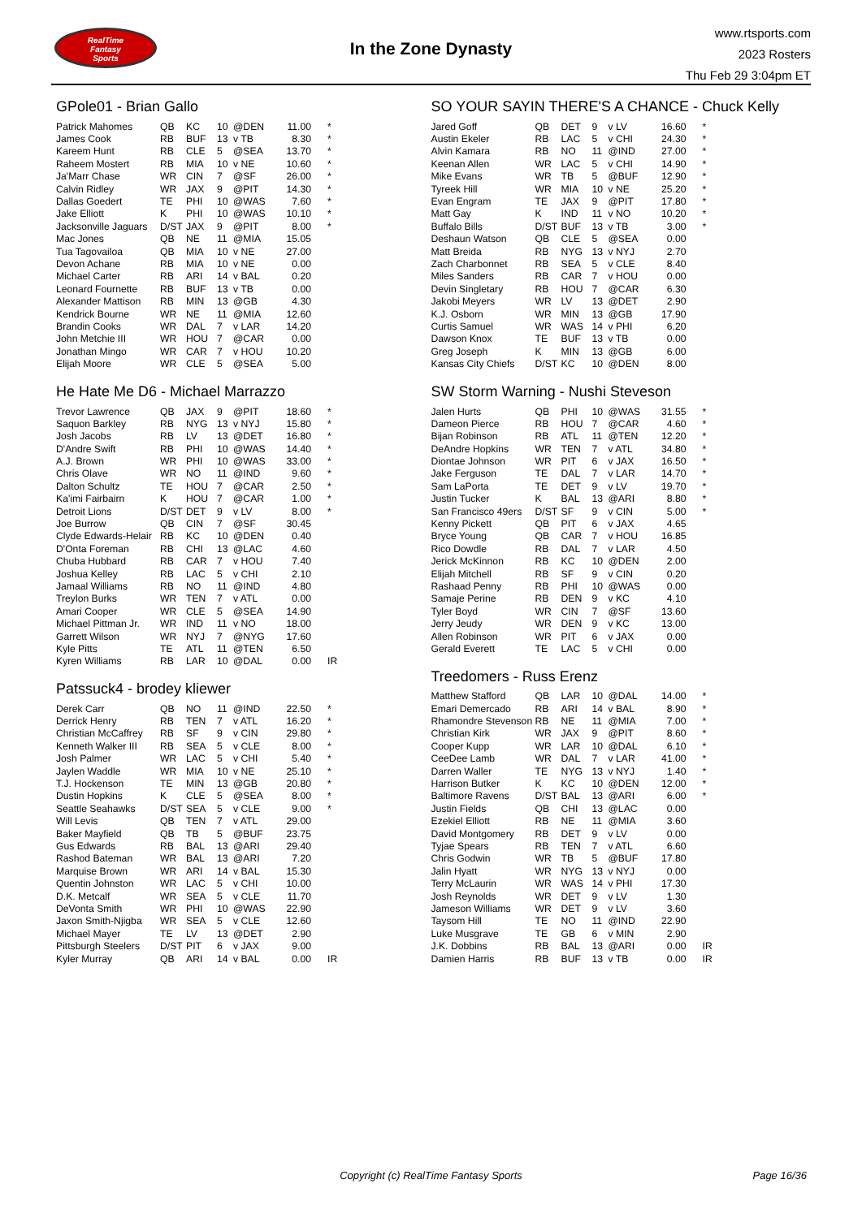RealTime
Fantasy
Sports
In the Zone Dynasty
www.rtsports.com
2023 Rosters
Thu Feb 29 3:04pm ET
GPole01 - Brian Gallo
| Patrick Mahomes | QB | KC | 10 | @DEN | 11.00 | * |
| James Cook | RB | BUF | 13 | v TB | 8.30 | * |
| Kareem Hunt | RB | CLE | 5 | @SEA | 13.70 | * |
| Raheem Mostert | RB | MIA | 10 | v NE | 10.60 | * |
| Ja'Marr Chase | WR | CIN | 7 | @SF | 26.00 | * |
| Calvin Ridley | WR | JAX | 9 | @PIT | 14.30 | * |
| Dallas Goedert | TE | PHI | 10 | @WAS | 7.60 | * |
| Jake Elliott | K | PHI | 10 | @WAS | 10.10 | * |
| Jacksonville Jaguars | D/ST | JAX | 9 | @PIT | 8.00 | * |
| Mac Jones | QB | NE | 11 | @MIA | 15.05 | |
| Tua Tagovailoa | QB | MIA | 10 | v NE | 27.00 | |
| Devon Achane | RB | MIA | 10 | v NE | 0.00 | |
| Michael Carter | RB | ARI | 14 | v BAL | 0.20 | |
| Leonard Fournette | RB | BUF | 13 | v TB | 0.00 | |
| Alexander Mattison | RB | MIN | 13 | @GB | 4.30 | |
| Kendrick Bourne | WR | NE | 11 | @MIA | 12.60 | |
| Brandin Cooks | WR | DAL | 7 | v LAR | 14.20 | |
| John Metchie III | WR | HOU | 7 | @CAR | 0.00 | |
| Jonathan Mingo | WR | CAR | 7 | v HOU | 10.20 | |
| Elijah Moore | WR | CLE | 5 | @SEA | 5.00 | |
He Hate Me D6 - Michael Marrazzo
| Trevor Lawrence | QB | JAX | 9 | @PIT | 18.60 | * |
| Saquon Barkley | RB | NYG | 13 | v NYJ | 15.80 | * |
| Josh Jacobs | RB | LV | 13 | @DET | 16.80 | * |
| D'Andre Swift | RB | PHI | 10 | @WAS | 14.40 | * |
| A.J. Brown | WR | PHI | 10 | @WAS | 33.00 | * |
| Chris Olave | WR | NO | 11 | @IND | 9.60 | * |
| Dalton Schultz | TE | HOU | 7 | @CAR | 2.50 | * |
| Ka'imi Fairbairn | K | HOU | 7 | @CAR | 1.00 | * |
| Detroit Lions | D/ST | DET | 9 | v LV | 8.00 | * |
| Joe Burrow | QB | CIN | 7 | @SF | 30.45 | |
| Clyde Edwards-Helair | RB | KC | 10 | @DEN | 0.40 | |
| D'Onta Foreman | RB | CHI | 13 | @LAC | 4.60 | |
| Chuba Hubbard | RB | CAR | 7 | v HOU | 7.40 | |
| Joshua Kelley | RB | LAC | 5 | v CHI | 2.10 | |
| Jamaal Williams | RB | NO | 11 | @IND | 4.80 | |
| Treylon Burks | WR | TEN | 7 | v ATL | 0.00 | |
| Amari Cooper | WR | CLE | 5 | @SEA | 14.90 | |
| Michael Pittman Jr. | WR | IND | 11 | v NO | 18.00 | |
| Garrett Wilson | WR | NYJ | 7 | @NYG | 17.60 | |
| Kyle Pitts | TE | ATL | 11 | @TEN | 6.50 | |
| Kyren Williams | RB | LAR | 10 | @DAL | 0.00 | IR |
Patssuck4 - brodey kliewer
| Derek Carr | QB | NO | 11 | @IND | 22.50 | * |
| Derrick Henry | RB | TEN | 7 | v ATL | 16.20 | * |
| Christian McCaffrey | RB | SF | 9 | v CIN | 29.80 | * |
| Kenneth Walker III | RB | SEA | 5 | v CLE | 8.00 | * |
| Josh Palmer | WR | LAC | 5 | v CHI | 5.40 | * |
| Jaylen Waddle | WR | MIA | 10 | v NE | 25.10 | * |
| T.J. Hockenson | TE | MIN | 13 | @GB | 20.80 | * |
| Dustin Hopkins | K | CLE | 5 | @SEA | 8.00 | * |
| Seattle Seahawks | D/ST | SEA | 5 | v CLE | 9.00 | * |
| Will Levis | QB | TEN | 7 | v ATL | 29.00 | |
| Baker Mayfield | QB | TB | 5 | @BUF | 23.75 | |
| Gus Edwards | RB | BAL | 13 | @ARI | 29.40 | |
| Rashod Bateman | WR | BAL | 13 | @ARI | 7.20 | |
| Marquise Brown | WR | ARI | 14 | v BAL | 15.30 | |
| Quentin Johnston | WR | LAC | 5 | v CHI | 10.00 | |
| D.K. Metcalf | WR | SEA | 5 | v CLE | 11.70 | |
| DeVonta Smith | WR | PHI | 10 | @WAS | 22.90 | |
| Jaxon Smith-Njigba | WR | SEA | 5 | v CLE | 12.60 | |
| Michael Mayer | TE | LV | 13 | @DET | 2.90 | |
| Pittsburgh Steelers | D/ST | PIT | 6 | v JAX | 9.00 | |
| Kyler Murray | QB | ARI | 14 | v BAL | 0.00 | IR |
SO YOUR SAYIN THERE'S A CHANCE - Chuck Kelly
| Jared Goff | QB | DET | 9 | v LV | 16.60 | * |
| Austin Ekeler | RB | LAC | 5 | v CHI | 24.30 | * |
| Alvin Kamara | RB | NO | 11 | @IND | 27.00 | * |
| Keenan Allen | WR | LAC | 5 | v CHI | 14.90 | * |
| Mike Evans | WR | TB | 5 | @BUF | 12.90 | * |
| Tyreek Hill | WR | MIA | 10 | v NE | 25.20 | * |
| Evan Engram | TE | JAX | 9 | @PIT | 17.80 | * |
| Matt Gay | K | IND | 11 | v NO | 10.20 | * |
| Buffalo Bills | D/ST | BUF | 13 | v TB | 3.00 | * |
| Deshaun Watson | QB | CLE | 5 | @SEA | 0.00 | |
| Matt Breida | RB | NYG | 13 | v NYJ | 2.70 | |
| Zach Charbonnet | RB | SEA | 5 | v CLE | 8.40 | |
| Miles Sanders | RB | CAR | 7 | v HOU | 0.00 | |
| Devin Singletary | RB | HOU | 7 | @CAR | 6.30 | |
| Jakobi Meyers | WR | LV | 13 | @DET | 2.90 | |
| K.J. Osborn | WR | MIN | 13 | @GB | 17.90 | |
| Curtis Samuel | WR | WAS | 14 | v PHI | 6.20 | |
| Dawson Knox | TE | BUF | 13 | v TB | 0.00 | |
| Greg Joseph | K | MIN | 13 | @GB | 6.00 | |
| Kansas City Chiefs | D/ST | KC | 10 | @DEN | 8.00 | |
SW Storm Warning - Nushi Steveson
| Jalen Hurts | QB | PHI | 10 | @WAS | 31.55 | * |
| Dameon Pierce | RB | HOU | 7 | @CAR | 4.60 | * |
| Bijan Robinson | RB | ATL | 11 | @TEN | 12.20 | * |
| DeAndre Hopkins | WR | TEN | 7 | v ATL | 34.80 | * |
| Diontae Johnson | WR | PIT | 6 | v JAX | 16.50 | * |
| Jake Ferguson | TE | DAL | 7 | v LAR | 14.70 | * |
| Sam LaPorta | TE | DET | 9 | v LV | 19.70 | * |
| Justin Tucker | K | BAL | 13 | @ARI | 8.80 | * |
| San Francisco 49ers | D/ST | SF | 9 | v CIN | 5.00 | * |
| Kenny Pickett | QB | PIT | 6 | v JAX | 4.65 | |
| Bryce Young | QB | CAR | 7 | v HOU | 16.85 | |
| Rico Dowdle | RB | DAL | 7 | v LAR | 4.50 | |
| Jerick McKinnon | RB | KC | 10 | @DEN | 2.00 | |
| Elijah Mitchell | RB | SF | 9 | v CIN | 0.20 | |
| Rashaad Penny | RB | PHI | 10 | @WAS | 0.00 | |
| Samaje Perine | RB | DEN | 9 | v KC | 4.10 | |
| Tyler Boyd | WR | CIN | 7 | @SF | 13.60 | |
| Jerry Jeudy | WR | DEN | 9 | v KC | 13.00 | |
| Allen Robinson | WR | PIT | 6 | v JAX | 0.00 | |
| Gerald Everett | TE | LAC | 5 | v CHI | 0.00 | |
Treedomers - Russ Erenz
| Matthew Stafford | QB | LAR | 10 | @DAL | 14.00 | * |
| Emari Demercado | RB | ARI | 14 | v BAL | 8.90 | * |
| Rhamondre Stevenson | RB | NE | 11 | @MIA | 7.00 | * |
| Christian Kirk | WR | JAX | 9 | @PIT | 8.60 | * |
| Cooper Kupp | WR | LAR | 10 | @DAL | 6.10 | * |
| CeeDee Lamb | WR | DAL | 7 | v LAR | 41.00 | * |
| Darren Waller | TE | NYG | 13 | v NYJ | 1.40 | * |
| Harrison Butker | K | KC | 10 | @DEN | 12.00 | * |
| Baltimore Ravens | D/ST | BAL | 13 | @ARI | 6.00 | * |
| Justin Fields | QB | CHI | 13 | @LAC | 0.00 | |
| Ezekiel Elliott | RB | NE | 11 | @MIA | 3.60 | |
| David Montgomery | RB | DET | 9 | v LV | 0.00 | |
| Tyjae Spears | RB | TEN | 7 | v ATL | 6.60 | |
| Chris Godwin | WR | TB | 5 | @BUF | 17.80 | |
| Jalin Hyatt | WR | NYG | 13 | v NYJ | 0.00 | |
| Terry McLaurin | WR | WAS | 14 | v PHI | 17.30 | |
| Josh Reynolds | WR | DET | 9 | v LV | 1.30 | |
| Jameson Williams | WR | DET | 9 | v LV | 3.60 | |
| Taysom Hill | TE | NO | 11 | @IND | 22.90 | |
| Luke Musgrave | TE | GB | 6 | v MIN | 2.90 | |
| J.K. Dobbins | RB | BAL | 13 | @ARI | 0.00 | IR |
| Damien Harris | RB | BUF | 13 | v TB | 0.00 | IR |
Copyright (c) RealTime Fantasy Sports
Page 16/36